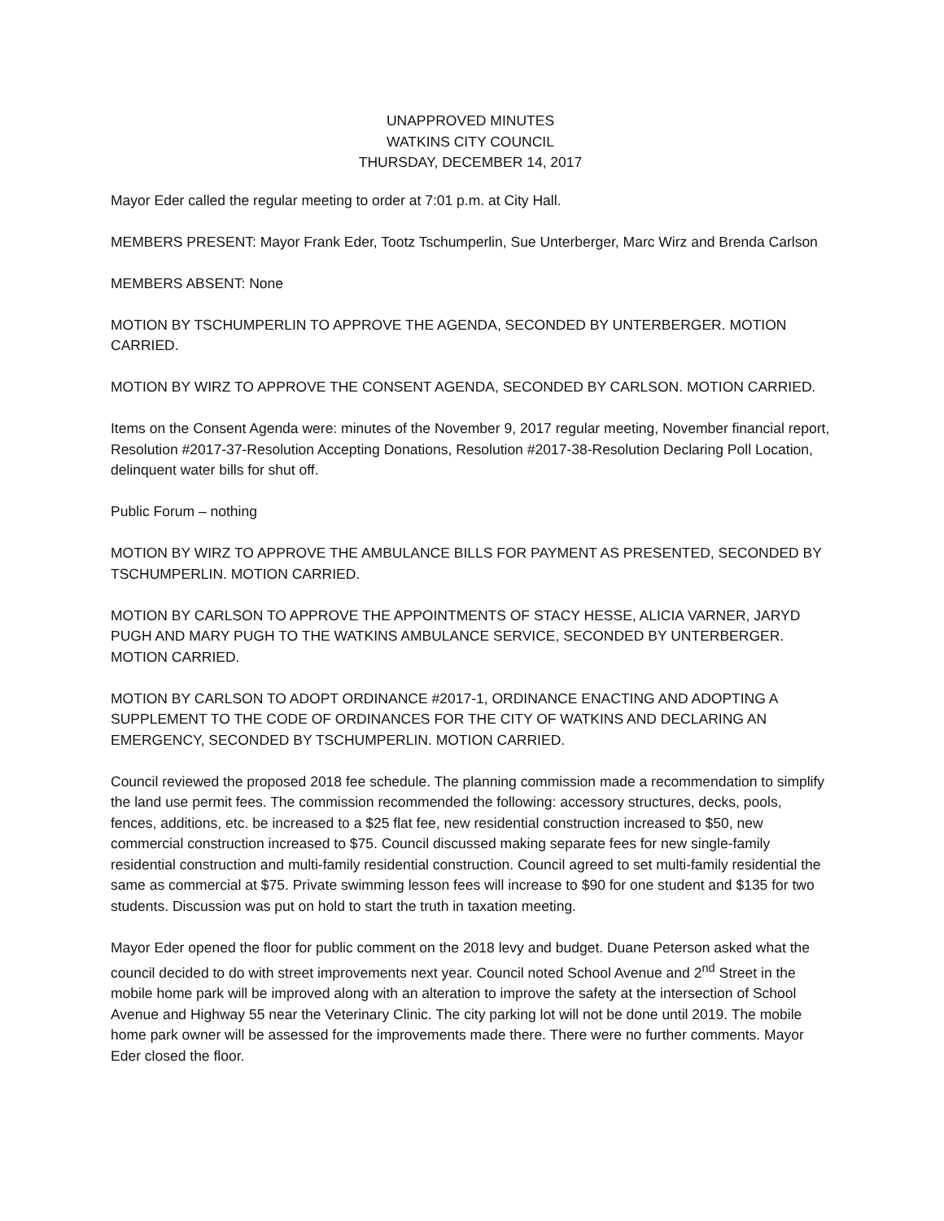UNAPPROVED MINUTES
WATKINS CITY COUNCIL
THURSDAY, DECEMBER 14, 2017
Mayor Eder called the regular meeting to order at 7:01 p.m. at City Hall.
MEMBERS PRESENT: Mayor Frank Eder, Tootz Tschumperlin, Sue Unterberger, Marc Wirz and Brenda Carlson
MEMBERS ABSENT: None
MOTION BY TSCHUMPERLIN TO APPROVE THE AGENDA, SECONDED BY UNTERBERGER. MOTION CARRIED.
MOTION BY WIRZ TO APPROVE THE CONSENT AGENDA, SECONDED BY CARLSON. MOTION CARRIED.
Items on the Consent Agenda were: minutes of the November 9, 2017 regular meeting, November financial report, Resolution #2017-37-Resolution Accepting Donations, Resolution #2017-38-Resolution Declaring Poll Location, delinquent water bills for shut off.
Public Forum – nothing
MOTION BY WIRZ TO APPROVE THE AMBULANCE BILLS FOR PAYMENT AS PRESENTED, SECONDED BY TSCHUMPERLIN. MOTION CARRIED.
MOTION BY CARLSON TO APPROVE THE APPOINTMENTS OF STACY HESSE, ALICIA VARNER, JARYD PUGH AND MARY PUGH TO THE WATKINS AMBULANCE SERVICE, SECONDED BY UNTERBERGER. MOTION CARRIED.
MOTION BY CARLSON TO ADOPT ORDINANCE #2017-1, ORDINANCE ENACTING AND ADOPTING A SUPPLEMENT TO THE CODE OF ORDINANCES FOR THE CITY OF WATKINS AND DECLARING AN EMERGENCY, SECONDED BY TSCHUMPERLIN. MOTION CARRIED.
Council reviewed the proposed 2018 fee schedule. The planning commission made a recommendation to simplify the land use permit fees. The commission recommended the following: accessory structures, decks, pools, fences, additions, etc. be increased to a $25 flat fee, new residential construction increased to $50, new commercial construction increased to $75. Council discussed making separate fees for new single-family residential construction and multi-family residential construction. Council agreed to set multi-family residential the same as commercial at $75. Private swimming lesson fees will increase to $90 for one student and $135 for two students. Discussion was put on hold to start the truth in taxation meeting.
Mayor Eder opened the floor for public comment on the 2018 levy and budget. Duane Peterson asked what the council decided to do with street improvements next year. Council noted School Avenue and 2<sup>nd</sup> Street in the mobile home park will be improved along with an alteration to improve the safety at the intersection of School Avenue and Highway 55 near the Veterinary Clinic. The city parking lot will not be done until 2019. The mobile home park owner will be assessed for the improvements made there. There were no further comments. Mayor Eder closed the floor.